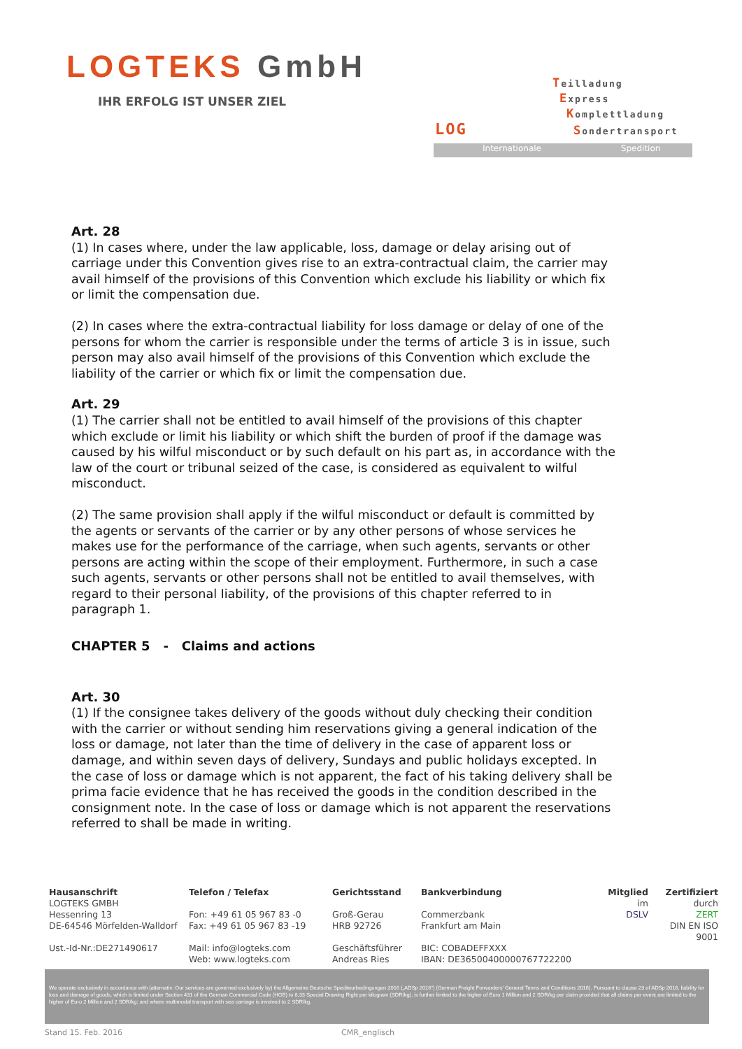LOGTEKS GmbH
IHR ERFOLG IST UNSER ZIEL
Teilladung
Express
Komplettladung
Sondertransport
LOG
Internationale Spedition
Art. 28
(1) In cases where, under the law applicable, loss, damage or delay arising out of carriage under this Convention gives rise to an extra-contractual claim, the carrier may avail himself of the provisions of this Convention which exclude his liability or which fix or limit the compensation due.
(2) In cases where the extra-contractual liability for loss damage or delay of one of the persons for whom the carrier is responsible under the terms of article 3 is in issue, such person may also avail himself of the provisions of this Convention which exclude the liability of the carrier or which fix or limit the compensation due.
Art. 29
(1) The carrier shall not be entitled to avail himself of the provisions of this chapter which exclude or limit his liability or which shift the burden of proof if the damage was caused by his wilful misconduct or by such default on his part as, in accordance with the law of the court or tribunal seized of the case, is considered as equivalent to wilful misconduct.
(2) The same provision shall apply if the wilful misconduct or default is committed by the agents or servants of the carrier or by any other persons of whose services he makes use for the performance of the carriage, when such agents, servants or other persons are acting within the scope of their employment. Furthermore, in such a case such agents, servants or other persons shall not be entitled to avail themselves, with regard to their personal Iiability, of the provisions of this chapter referred to in paragraph 1.
CHAPTER 5 - Claims and actions
Art. 30
(1) If the consignee takes delivery of the goods without duly checking their condition with the carrier or without sending him reservations giving a general indication of the loss or damage, not later than the time of delivery in the case of apparent loss or damage, and within seven days of delivery, Sundays and public holidays excepted. In the case of loss or damage which is not apparent, the fact of his taking delivery shall be prima facie evidence that he has received the goods in the condition described in the consignment note. In the case of loss or damage which is not apparent the reservations referred to shall be made in writing.
Hausanschrift
LOGTEKS GMBH
Hessenring 13
DE-64546 Mörfelden-Walldorf
Ust.-Id-Nr.:DE271490617
Telefon / Telefax
Fon: +49 61 05 967 83 -0
Fax: +49 61 05 967 83 -19
Mail: info@logteks.com
Web: www.logteks.com
Gerichtsstand
Groß-Gerau
HRB 92726
Geschäftsführer
Andreas Ries
Bankverbindung
Commerzbank
Frankfurt am Main
BIC: COBADEFFXXX
IBAN: DE36500400000767722200
Mitglied
im
DSLV
Zertifiziert
durch
ZERT
DIN EN ISO 9001
We operate exclusively in accordance with (alternativ: Our services are governed exclusively by) the Allgemeine Deutsche Spediteurbedingungen 2016 („ADSp 2016“) (German Freight Forwarders' General Terms and Conditions 2016). Pursuant to clause 23 of ADSp 2016, liability for loss and damage of goods, which is limited under Section 431 of the German Commercial Code (HGB) to 8,33 Special Drawing Right per kilogram (SDR/kg), is further limited to the higher of Euro 1 Million and 2 SDR/kg per claim provided that all claims per event are limited to the higher of Euro 2 Million and 2 SDR/kg; and where multimodal transport with sea carriage is involved to 2 SDR/kg.
Stand 15. Feb. 2016 CMR_englisch